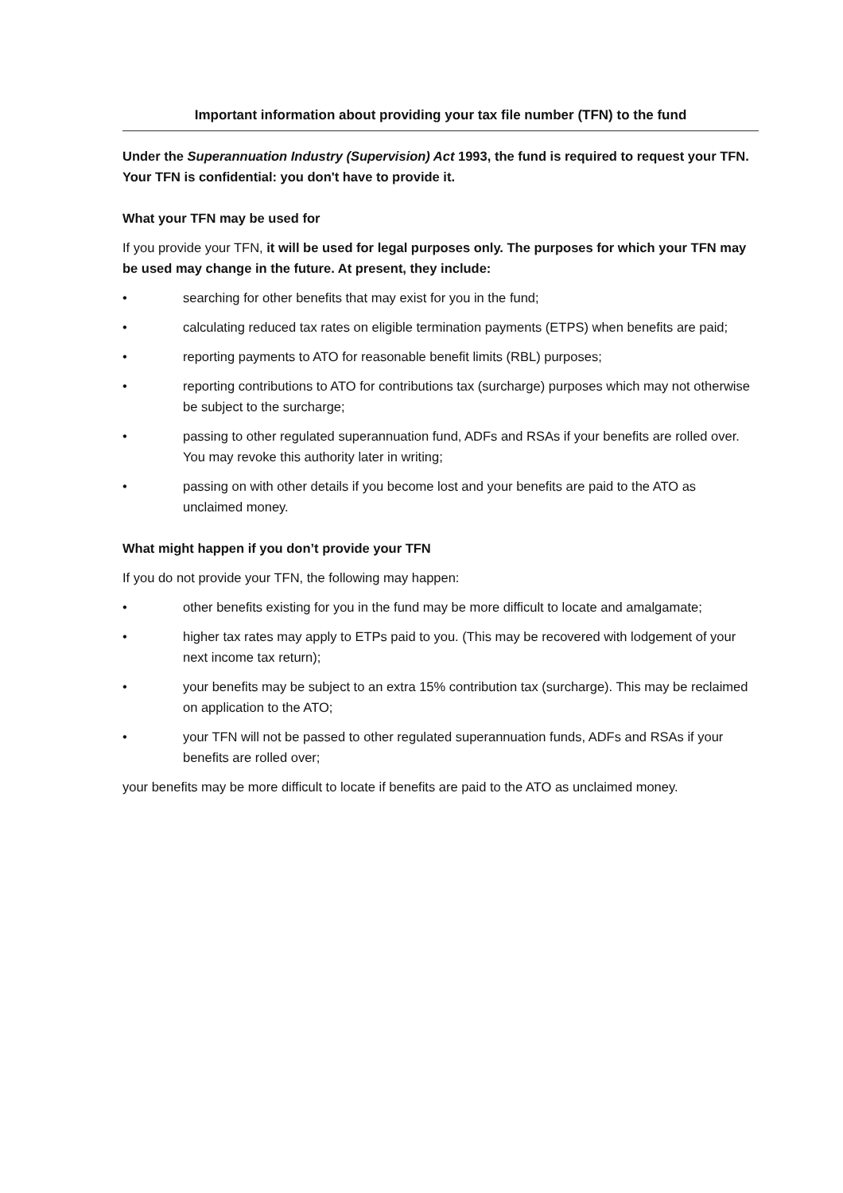Important information about providing your tax file number (TFN) to the fund
Under the Superannuation Industry (Supervision) Act 1993, the fund is required to request your TFN. Your TFN is confidential: you don't have to provide it.
What your TFN may be used for
If you provide your TFN, it will be used for legal purposes only. The purposes for which your TFN may be used may change in the future. At present, they include:
• searching for other benefits that may exist for you in the fund;
• calculating reduced tax rates on eligible termination payments (ETPS) when benefits are paid;
• reporting payments to ATO for reasonable benefit limits (RBL) purposes;
• reporting contributions to ATO for contributions tax (surcharge) purposes which may not otherwise be subject to the surcharge;
• passing to other regulated superannuation fund, ADFs and RSAs if your benefits are rolled over. You may revoke this authority later in writing;
• passing on with other details if you become lost and your benefits are paid to the ATO as unclaimed money.
What might happen if you don’t provide your TFN
If you do not provide your TFN, the following may happen:
• other benefits existing for you in the fund may be more difficult to locate and amalgamate;
• higher tax rates may apply to ETPs paid to you. (This may be recovered with lodgement of your next income tax return);
• your benefits may be subject to an extra 15% contribution tax (surcharge). This may be reclaimed on application to the ATO;
• your TFN will not be passed to other regulated superannuation funds, ADFs and RSAs if your benefits are rolled over;
your benefits may be more difficult to locate if benefits are paid to the ATO as unclaimed money.